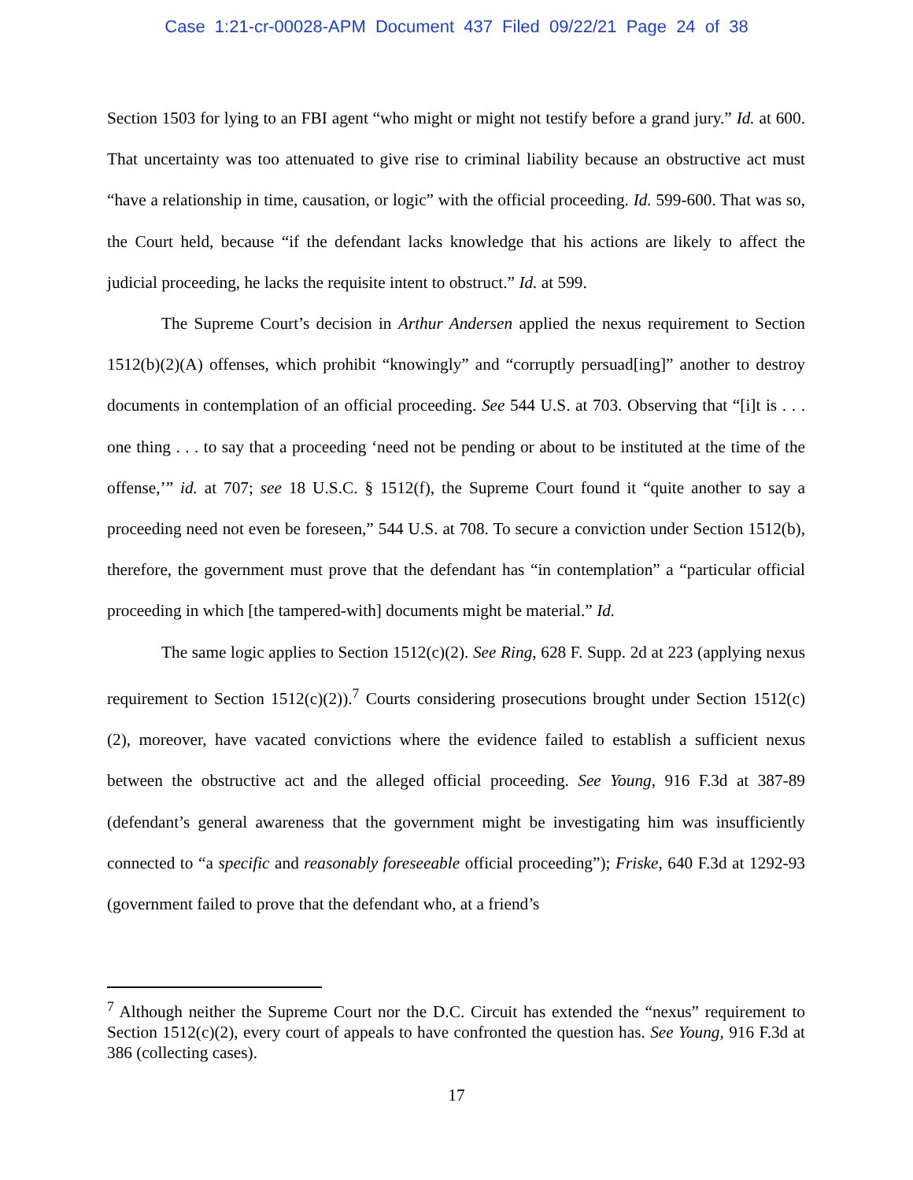Case 1:21-cr-00028-APM Document 437 Filed 09/22/21 Page 24 of 38
Section 1503 for lying to an FBI agent “who might or might not testify before a grand jury.” Id. at 600. That uncertainty was too attenuated to give rise to criminal liability because an obstructive act must “have a relationship in time, causation, or logic” with the official proceeding. Id. 599-600. That was so, the Court held, because “if the defendant lacks knowledge that his actions are likely to affect the judicial proceeding, he lacks the requisite intent to obstruct.” Id. at 599.
The Supreme Court’s decision in Arthur Andersen applied the nexus requirement to Section 1512(b)(2)(A) offenses, which prohibit “knowingly” and “corruptly persuad[ing]” another to destroy documents in contemplation of an official proceeding. See 544 U.S. at 703. Observing that “[i]t is . . . one thing . . . to say that a proceeding ‘need not be pending or about to be instituted at the time of the offense,’” id. at 707; see 18 U.S.C. § 1512(f), the Supreme Court found it “quite another to say a proceeding need not even be foreseen,” 544 U.S. at 708. To secure a conviction under Section 1512(b), therefore, the government must prove that the defendant has “in contemplation” a “particular official proceeding in which [the tampered-with] documents might be material.” Id.
The same logic applies to Section 1512(c)(2). See Ring, 628 F. Supp. 2d at 223 (applying nexus requirement to Section 1512(c)(2)).<sup>7</sup> Courts considering prosecutions brought under Section 1512(c)(2), moreover, have vacated convictions where the evidence failed to establish a sufficient nexus between the obstructive act and the alleged official proceeding. See Young, 916 F.3d at 387-89 (defendant’s general awareness that the government might be investigating him was insufficiently connected to “a specific and reasonably foreseeable official proceeding”); Friske, 640 F.3d at 1292-93 (government failed to prove that the defendant who, at a friend’s
<sup>7</sup> Although neither the Supreme Court nor the D.C. Circuit has extended the “nexus” requirement to Section 1512(c)(2), every court of appeals to have confronted the question has. See Young, 916 F.3d at 386 (collecting cases).
17